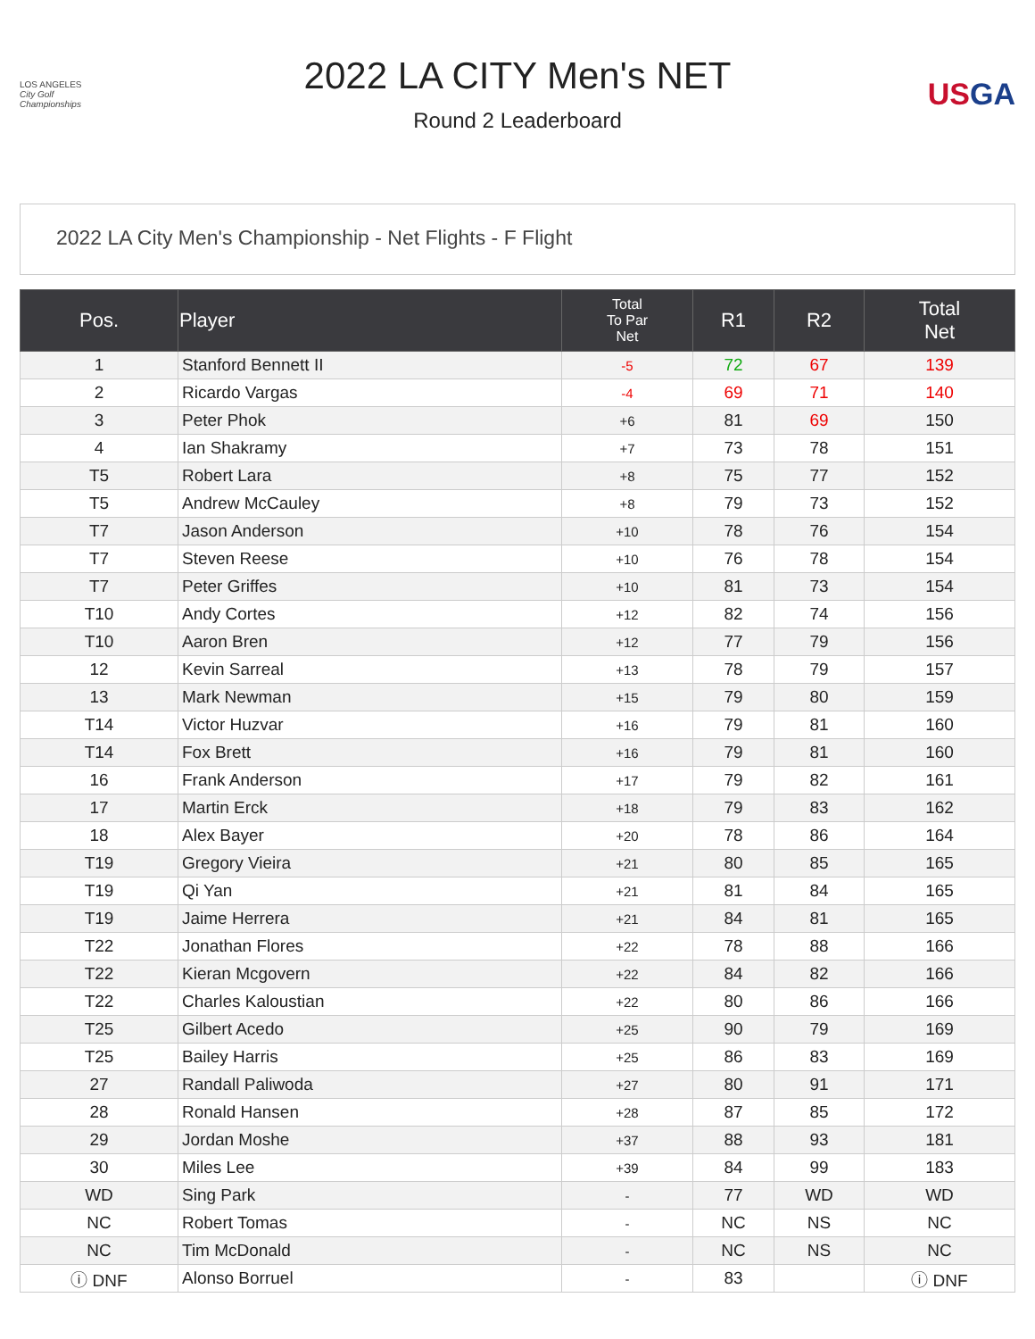LOS ANGELES
City Golf Championships
2022 LA CITY Men's NET
Round 2 Leaderboard
USGA
2022 LA City Men's Championship - Net Flights - F Flight
| Pos. | Player | Total To Par Net | R1 | R2 | Total Net |
| --- | --- | --- | --- | --- | --- |
| 1 | Stanford Bennett II | -5 | 72 | 67 | 139 |
| 2 | Ricardo Vargas | -4 | 69 | 71 | 140 |
| 3 | Peter Phok | +6 | 81 | 69 | 150 |
| 4 | Ian Shakramy | +7 | 73 | 78 | 151 |
| T5 | Robert Lara | +8 | 75 | 77 | 152 |
| T5 | Andrew McCauley | +8 | 79 | 73 | 152 |
| T7 | Jason Anderson | +10 | 78 | 76 | 154 |
| T7 | Steven Reese | +10 | 76 | 78 | 154 |
| T7 | Peter Griffes | +10 | 81 | 73 | 154 |
| T10 | Andy Cortes | +12 | 82 | 74 | 156 |
| T10 | Aaron Bren | +12 | 77 | 79 | 156 |
| 12 | Kevin Sarreal | +13 | 78 | 79 | 157 |
| 13 | Mark Newman | +15 | 79 | 80 | 159 |
| T14 | Victor Huzvar | +16 | 79 | 81 | 160 |
| T14 | Fox Brett | +16 | 79 | 81 | 160 |
| 16 | Frank Anderson | +17 | 79 | 82 | 161 |
| 17 | Martin Erck | +18 | 79 | 83 | 162 |
| 18 | Alex Bayer | +20 | 78 | 86 | 164 |
| T19 | Gregory Vieira | +21 | 80 | 85 | 165 |
| T19 | Qi Yan | +21 | 81 | 84 | 165 |
| T19 | Jaime Herrera | +21 | 84 | 81 | 165 |
| T22 | Jonathan Flores | +22 | 78 | 88 | 166 |
| T22 | Kieran Mcgovern | +22 | 84 | 82 | 166 |
| T22 | Charles Kaloustian | +22 | 80 | 86 | 166 |
| T25 | Gilbert Acedo | +25 | 90 | 79 | 169 |
| T25 | Bailey Harris | +25 | 86 | 83 | 169 |
| 27 | Randall Paliwoda | +27 | 80 | 91 | 171 |
| 28 | Ronald Hansen | +28 | 87 | 85 | 172 |
| 29 | Jordan Moshe | +37 | 88 | 93 | 181 |
| 30 | Miles Lee | +39 | 84 | 99 | 183 |
| WD | Sing Park | - | 77 | WD | WD |
| NC | Robert Tomas | - | NC | NS | NC |
| NC | Tim McDonald | - | NC | NS | NC |
| ⓘ DNF | Alonso Borruel | - | 83 | | ⓘ DNF |